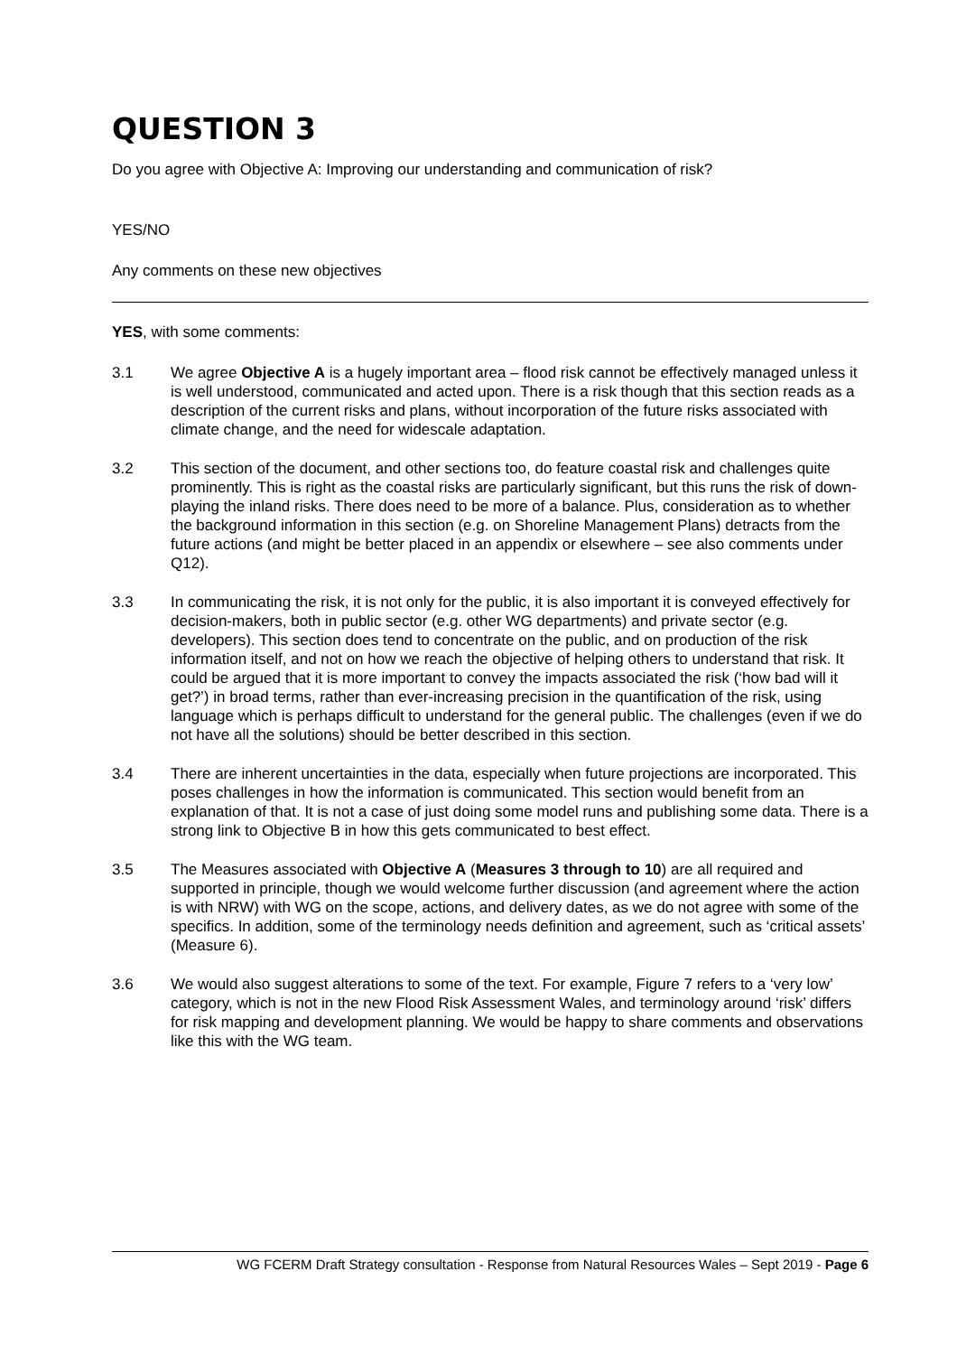QUESTION 3
Do you agree with Objective A: Improving our understanding and communication of risk?
YES/NO
Any comments on these new objectives
YES, with some comments:
3.1 We agree Objective A is a hugely important area – flood risk cannot be effectively managed unless it is well understood, communicated and acted upon. There is a risk though that this section reads as a description of the current risks and plans, without incorporation of the future risks associated with climate change, and the need for widescale adaptation.
3.2 This section of the document, and other sections too, do feature coastal risk and challenges quite prominently. This is right as the coastal risks are particularly significant, but this runs the risk of down-playing the inland risks. There does need to be more of a balance. Plus, consideration as to whether the background information in this section (e.g. on Shoreline Management Plans) detracts from the future actions (and might be better placed in an appendix or elsewhere – see also comments under Q12).
3.3 In communicating the risk, it is not only for the public, it is also important it is conveyed effectively for decision-makers, both in public sector (e.g. other WG departments) and private sector (e.g. developers). This section does tend to concentrate on the public, and on production of the risk information itself, and not on how we reach the objective of helping others to understand that risk. It could be argued that it is more important to convey the impacts associated the risk (‘how bad will it get?’) in broad terms, rather than ever-increasing precision in the quantification of the risk, using language which is perhaps difficult to understand for the general public. The challenges (even if we do not have all the solutions) should be better described in this section.
3.4 There are inherent uncertainties in the data, especially when future projections are incorporated. This poses challenges in how the information is communicated. This section would benefit from an explanation of that. It is not a case of just doing some model runs and publishing some data. There is a strong link to Objective B in how this gets communicated to best effect.
3.5 The Measures associated with Objective A (Measures 3 through to 10) are all required and supported in principle, though we would welcome further discussion (and agreement where the action is with NRW) with WG on the scope, actions, and delivery dates, as we do not agree with some of the specifics. In addition, some of the terminology needs definition and agreement, such as ‘critical assets’ (Measure 6).
3.6 We would also suggest alterations to some of the text. For example, Figure 7 refers to a ‘very low’ category, which is not in the new Flood Risk Assessment Wales, and terminology around ‘risk’ differs for risk mapping and development planning. We would be happy to share comments and observations like this with the WG team.
WG FCERM Draft Strategy consultation - Response from Natural Resources Wales – Sept 2019 - Page 6